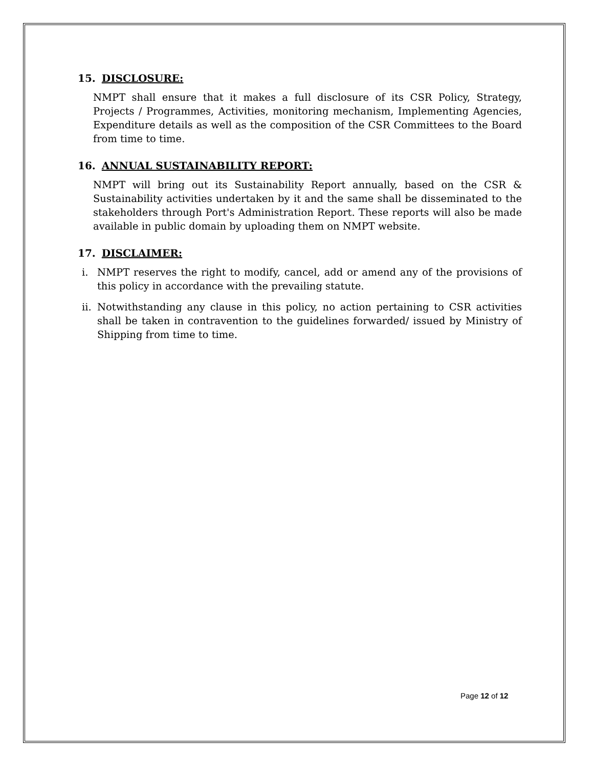15. DISCLOSURE:
NMPT shall ensure that it makes a full disclosure of its CSR Policy, Strategy, Projects / Programmes, Activities, monitoring mechanism, Implementing Agencies, Expenditure details as well as the composition of the CSR Committees to the Board from time to time.
16. ANNUAL SUSTAINABILITY REPORT:
NMPT will bring out its Sustainability Report annually, based on the CSR & Sustainability activities undertaken by it and the same shall be disseminated to the stakeholders through Port's Administration Report. These reports will also be made available in public domain by uploading them on NMPT website.
17. DISCLAIMER:
i. NMPT reserves the right to modify, cancel, add or amend any of the provisions of this policy in accordance with the prevailing statute.
ii. Notwithstanding any clause in this policy, no action pertaining to CSR activities shall be taken in contravention to the guidelines forwarded/ issued by Ministry of Shipping from time to time.
Page 12 of 12